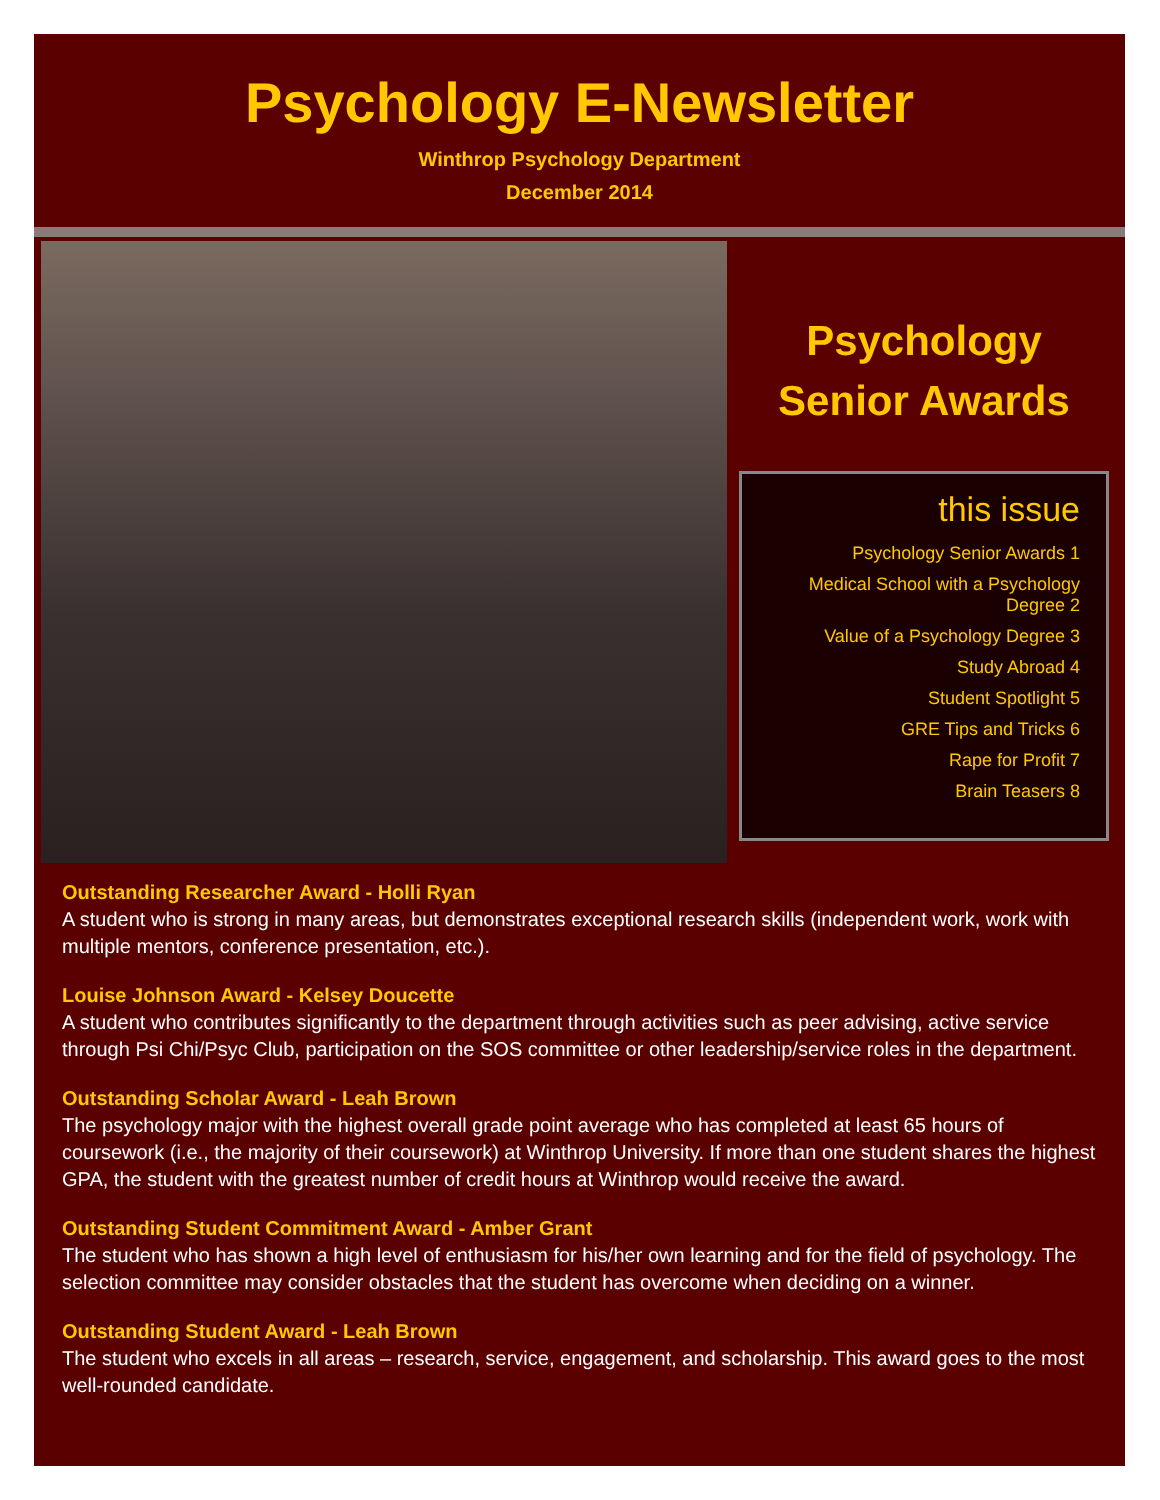Psychology E-Newsletter
Winthrop Psychology Department
December 2014
Psychology Senior Awards
this issue
Psychology Senior Awards 1
Medical School with a Psychology Degree 2
Value of a Psychology Degree 3
Study Abroad 4
Student Spotlight 5
GRE Tips and Tricks 6
Rape for Profit 7
Brain Teasers 8
Outstanding Researcher Award - Holli Ryan
A student who is strong in many areas, but demonstrates exceptional research skills (independent work, work with multiple mentors, conference presentation, etc.).
Louise Johnson Award - Kelsey Doucette
A student who contributes significantly to the department through activities such as peer advising, active service through Psi Chi/Psyc Club, participation on the SOS committee or other leadership/service roles in the department.
Outstanding Scholar Award - Leah Brown
The psychology major with the highest overall grade point average who has completed at least 65 hours of coursework (i.e., the majority of their coursework) at Winthrop University. If more than one student shares the highest GPA, the student with the greatest number of credit hours at Winthrop would receive the award.
Outstanding Student Commitment Award - Amber Grant
The student who has shown a high level of enthusiasm for his/her own learning and for the field of psychology. The selection committee may consider obstacles that the student has overcome when deciding on a winner.
Outstanding Student Award - Leah Brown
The student who excels in all areas – research, service, engagement, and scholarship. This award goes to the most well-rounded candidate.